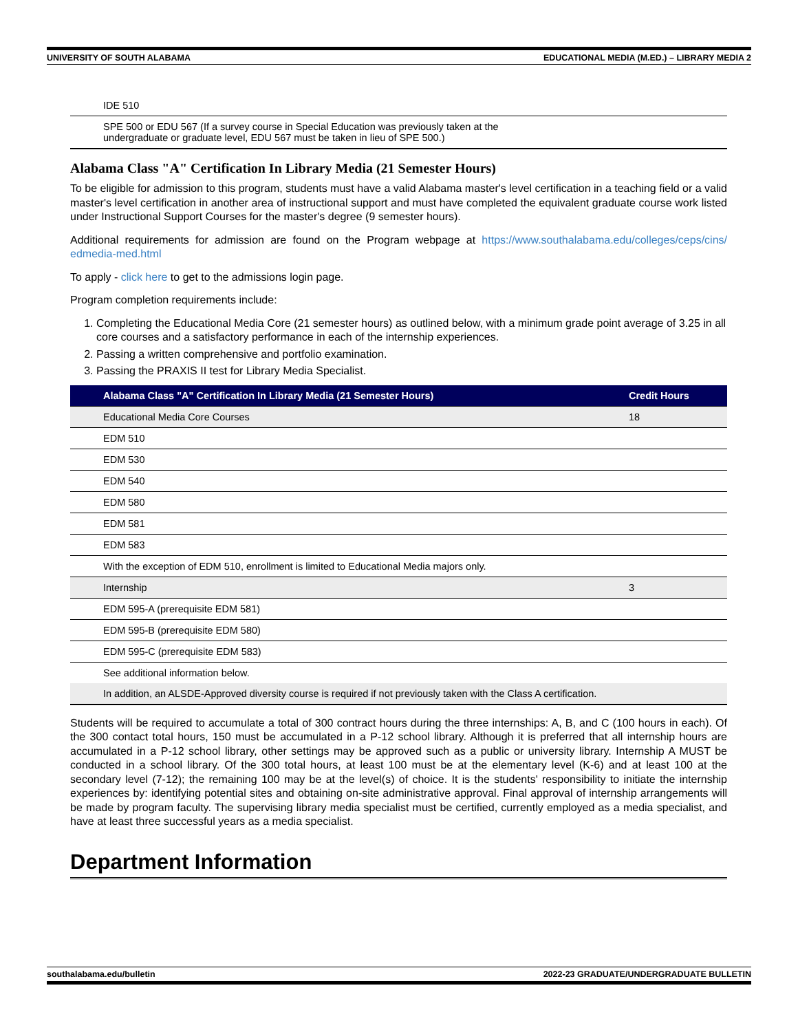UNIVERSITY OF SOUTH ALABAMA EDUCATIONAL MEDIA (M.ED.) – LIBRARY MEDIA 2
| IDE 510 |
| SPE 500 or EDU 567 (If a survey course in Special Education was previously taken at the undergraduate or graduate level, EDU 567 must be taken in lieu of SPE 500.) |
Alabama Class "A" Certification In Library Media (21 Semester Hours)
To be eligible for admission to this program, students must have a valid Alabama master's level certification in a teaching field or a valid master's level certification in another area of instructional support and must have completed the equivalent graduate course work listed under Instructional Support Courses for the master's degree (9 semester hours).
Additional requirements for admission are found on the Program webpage at https://www.southalabama.edu/colleges/ceps/cins/ edmedia-med.html
To apply - click here to get to the admissions login page.
Program completion requirements include:
1. Completing the Educational Media Core (21 semester hours) as outlined below, with a minimum grade point average of 3.25 in all core courses and a satisfactory performance in each of the internship experiences.
2. Passing a written comprehensive and portfolio examination.
3. Passing the PRAXIS II test for Library Media Specialist.
| Alabama Class "A" Certification In Library Media (21 Semester Hours) | Credit Hours |
| --- | --- |
| Educational Media Core Courses | 18 |
| EDM 510 | |
| EDM 530 | |
| EDM 540 | |
| EDM 580 | |
| EDM 581 | |
| EDM 583 | |
| With the exception of EDM 510, enrollment is limited to Educational Media majors only. | |
| Internship | 3 |
| EDM 595-A (prerequisite EDM 581) | |
| EDM 595-B (prerequisite EDM 580) | |
| EDM 595-C (prerequisite EDM 583) | |
| See additional information below. | |
| In addition, an ALSDE-Approved diversity course is required if not previously taken with the Class A certification. | |
Students will be required to accumulate a total of 300 contract hours during the three internships: A, B, and C (100 hours in each). Of the 300 contact total hours, 150 must be accumulated in a P-12 school library. Although it is preferred that all internship hours are accumulated in a P-12 school library, other settings may be approved such as a public or university library. Internship A MUST be conducted in a school library. Of the 300 total hours, at least 100 must be at the elementary level (K-6) and at least 100 at the secondary level (7-12); the remaining 100 may be at the level(s) of choice. It is the students' responsibility to initiate the internship experiences by: identifying potential sites and obtaining on-site administrative approval. Final approval of internship arrangements will be made by program faculty. The supervising library media specialist must be certified, currently employed as a media specialist, and have at least three successful years as a media specialist.
Department Information
southalabama.edu/bulletin 2022-23 GRADUATE/UNDERGRADUATE BULLETIN